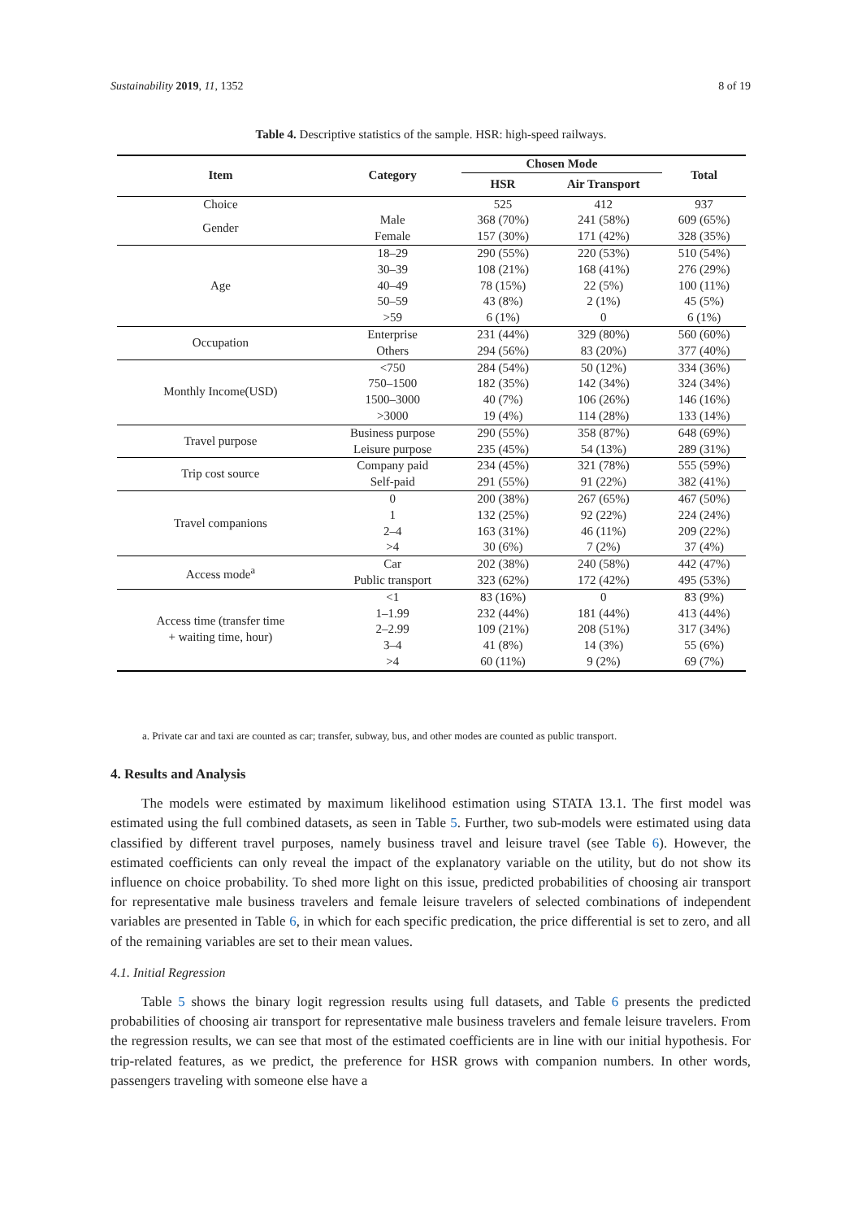Sustainability 2019, 11, 1352 8 of 19
Table 4. Descriptive statistics of the sample. HSR: high-speed railways.
| Item | Category | Chosen Mode | | Total |
| --- | --- | --- | --- | --- |
| | | HSR | Air Transport | |
| Choice | | 525 | 412 | 937 |
| Gender | Male | 368 (70%) | 241 (58%) | 609 (65%) |
| | Female | 157 (30%) | 171 (42%) | 328 (35%) |
| Age | 18–29 | 290 (55%) | 220 (53%) | 510 (54%) |
| | 30–39 | 108 (21%) | 168 (41%) | 276 (29%) |
| | 40–49 | 78 (15%) | 22 (5%) | 100 (11%) |
| | 50–59 | 43 (8%) | 2 (1%) | 45 (5%) |
| | >59 | 6 (1%) | 0 | 6 (1%) |
| Occupation | Enterprise | 231 (44%) | 329 (80%) | 560 (60%) |
| | Others | 294 (56%) | 83 (20%) | 377 (40%) |
| Monthly Income(USD) | <750 | 284 (54%) | 50 (12%) | 334 (36%) |
| | 750–1500 | 182 (35%) | 142 (34%) | 324 (34%) |
| | 1500–3000 | 40 (7%) | 106 (26%) | 146 (16%) |
| | >3000 | 19 (4%) | 114 (28%) | 133 (14%) |
| Travel purpose | Business purpose | 290 (55%) | 358 (87%) | 648 (69%) |
| | Leisure purpose | 235 (45%) | 54 (13%) | 289 (31%) |
| Trip cost source | Company paid | 234 (45%) | 321 (78%) | 555 (59%) |
| | Self-paid | 291 (55%) | 91 (22%) | 382 (41%) |
| Travel companions | 0 | 200 (38%) | 267 (65%) | 467 (50%) |
| | 1 | 132 (25%) | 92 (22%) | 224 (24%) |
| | 2–4 | 163 (31%) | 46 (11%) | 209 (22%) |
| | >4 | 30 (6%) | 7 (2%) | 37 (4%) |
| Access mode<sup>a</sup> | Car | 202 (38%) | 240 (58%) | 442 (47%) |
| | Public transport | 323 (62%) | 172 (42%) | 495 (53%) |
| Access time (transfer time + waiting time, hour) | <1 | 83 (16%) | 0 | 83 (9%) |
| | 1–1.99 | 232 (44%) | 181 (44%) | 413 (44%) |
| | 2–2.99 | 109 (21%) | 208 (51%) | 317 (34%) |
| | 3–4 | 41 (8%) | 14 (3%) | 55 (6%) |
| | >4 | 60 (11%) | 9 (2%) | 69 (7%) |
a. Private car and taxi are counted as car; transfer, subway, bus, and other modes are counted as public transport.
4. Results and Analysis
The models were estimated by maximum likelihood estimation using STATA 13.1. The first model was estimated using the full combined datasets, as seen in Table 5. Further, two sub-models were estimated using data classified by different travel purposes, namely business travel and leisure travel (see Table 6). However, the estimated coefficients can only reveal the impact of the explanatory variable on the utility, but do not show its influence on choice probability. To shed more light on this issue, predicted probabilities of choosing air transport for representative male business travelers and female leisure travelers of selected combinations of independent variables are presented in Table 6, in which for each specific predication, the price differential is set to zero, and all of the remaining variables are set to their mean values.
4.1. Initial Regression
Table 5 shows the binary logit regression results using full datasets, and Table 6 presents the predicted probabilities of choosing air transport for representative male business travelers and female leisure travelers. From the regression results, we can see that most of the estimated coefficients are in line with our initial hypothesis. For trip-related features, as we predict, the preference for HSR grows with companion numbers. In other words, passengers traveling with someone else have a